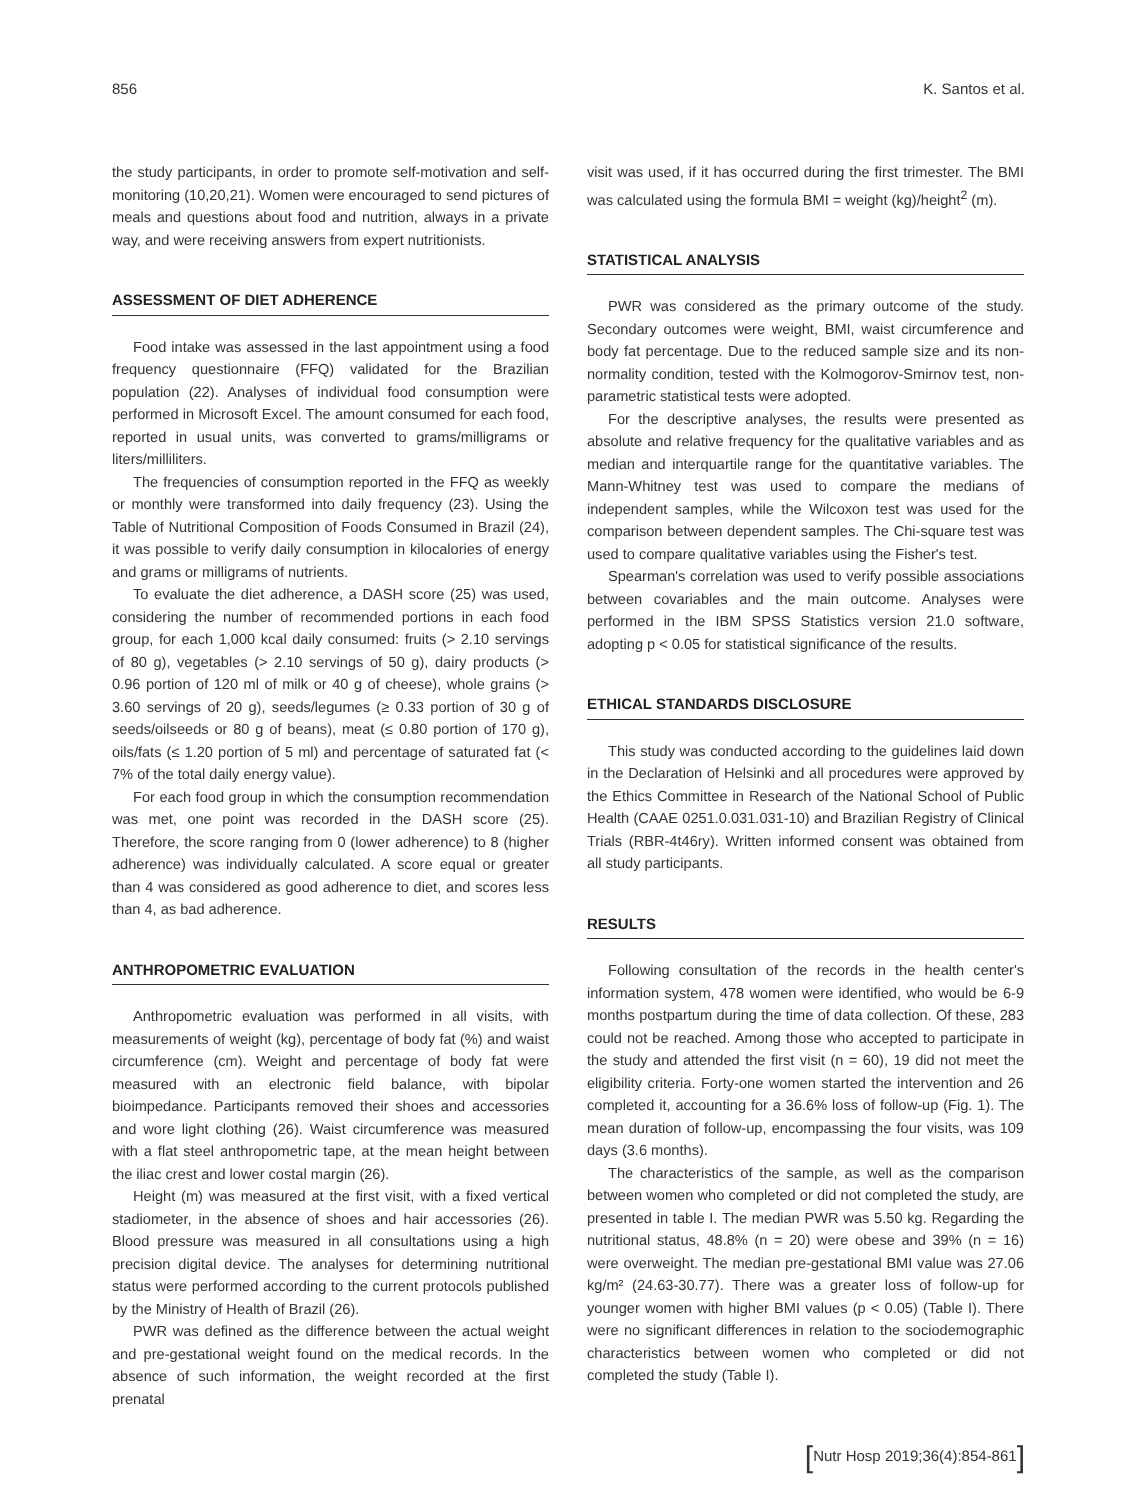856 K. Santos et al.
the study participants, in order to promote self-motivation and self-monitoring (10,20,21). Women were encouraged to send pictures of meals and questions about food and nutrition, always in a private way, and were receiving answers from expert nutritionists.
ASSESSMENT OF DIET ADHERENCE
Food intake was assessed in the last appointment using a food frequency questionnaire (FFQ) validated for the Brazilian population (22). Analyses of individual food consumption were performed in Microsoft Excel. The amount consumed for each food, reported in usual units, was converted to grams/milligrams or liters/milliliters.
The frequencies of consumption reported in the FFQ as weekly or monthly were transformed into daily frequency (23). Using the Table of Nutritional Composition of Foods Consumed in Brazil (24), it was possible to verify daily consumption in kilocalories of energy and grams or milligrams of nutrients.
To evaluate the diet adherence, a DASH score (25) was used, considering the number of recommended portions in each food group, for each 1,000 kcal daily consumed: fruits (> 2.10 servings of 80 g), vegetables (> 2.10 servings of 50 g), dairy products (> 0.96 portion of 120 ml of milk or 40 g of cheese), whole grains (> 3.60 servings of 20 g), seeds/legumes (≥ 0.33 portion of 30 g of seeds/oilseeds or 80 g of beans), meat (≤ 0.80 portion of 170 g), oils/fats (≤ 1.20 portion of 5 ml) and percentage of saturated fat (< 7% of the total daily energy value).
For each food group in which the consumption recommendation was met, one point was recorded in the DASH score (25). Therefore, the score ranging from 0 (lower adherence) to 8 (higher adherence) was individually calculated. A score equal or greater than 4 was considered as good adherence to diet, and scores less than 4, as bad adherence.
ANTHROPOMETRIC EVALUATION
Anthropometric evaluation was performed in all visits, with measurements of weight (kg), percentage of body fat (%) and waist circumference (cm). Weight and percentage of body fat were measured with an electronic field balance, with bipolar bioimpedance. Participants removed their shoes and accessories and wore light clothing (26). Waist circumference was measured with a flat steel anthropometric tape, at the mean height between the iliac crest and lower costal margin (26).
Height (m) was measured at the first visit, with a fixed vertical stadiometer, in the absence of shoes and hair accessories (26). Blood pressure was measured in all consultations using a high precision digital device. The analyses for determining nutritional status were performed according to the current protocols published by the Ministry of Health of Brazil (26).
PWR was defined as the difference between the actual weight and pre-gestational weight found on the medical records. In the absence of such information, the weight recorded at the first prenatal
visit was used, if it has occurred during the first trimester. The BMI was calculated using the formula BMI = weight (kg)/height<sup>2</sup> (m).
STATISTICAL ANALYSIS
PWR was considered as the primary outcome of the study. Secondary outcomes were weight, BMI, waist circumference and body fat percentage. Due to the reduced sample size and its non-normality condition, tested with the Kolmogorov-Smirnov test, non-parametric statistical tests were adopted.
For the descriptive analyses, the results were presented as absolute and relative frequency for the qualitative variables and as median and interquartile range for the quantitative variables. The Mann-Whitney test was used to compare the medians of independent samples, while the Wilcoxon test was used for the comparison between dependent samples. The Chi-square test was used to compare qualitative variables using the Fisher's test.
Spearman's correlation was used to verify possible associations between covariables and the main outcome. Analyses were performed in the IBM SPSS Statistics version 21.0 software, adopting p < 0.05 for statistical significance of the results.
ETHICAL STANDARDS DISCLOSURE
This study was conducted according to the guidelines laid down in the Declaration of Helsinki and all procedures were approved by the Ethics Committee in Research of the National School of Public Health (CAAE 0251.0.031.031-10) and Brazilian Registry of Clinical Trials (RBR-4t46ry). Written informed consent was obtained from all study participants.
RESULTS
Following consultation of the records in the health center's information system, 478 women were identified, who would be 6-9 months postpartum during the time of data collection. Of these, 283 could not be reached. Among those who accepted to participate in the study and attended the first visit (n = 60), 19 did not meet the eligibility criteria. Forty-one women started the intervention and 26 completed it, accounting for a 36.6% loss of follow-up (Fig. 1). The mean duration of follow-up, encompassing the four visits, was 109 days (3.6 months).
The characteristics of the sample, as well as the comparison between women who completed or did not completed the study, are presented in table I. The median PWR was 5.50 kg. Regarding the nutritional status, 48.8% (n = 20) were obese and 39% (n = 16) were overweight. The median pre-gestational BMI value was 27.06 kg/m² (24.63-30.77). There was a greater loss of follow-up for younger women with higher BMI values (p < 0.05) (Table I). There were no significant differences in relation to the sociodemographic characteristics between women who completed or did not completed the study (Table I).
[Nutr Hosp 2019;36(4):854-861]